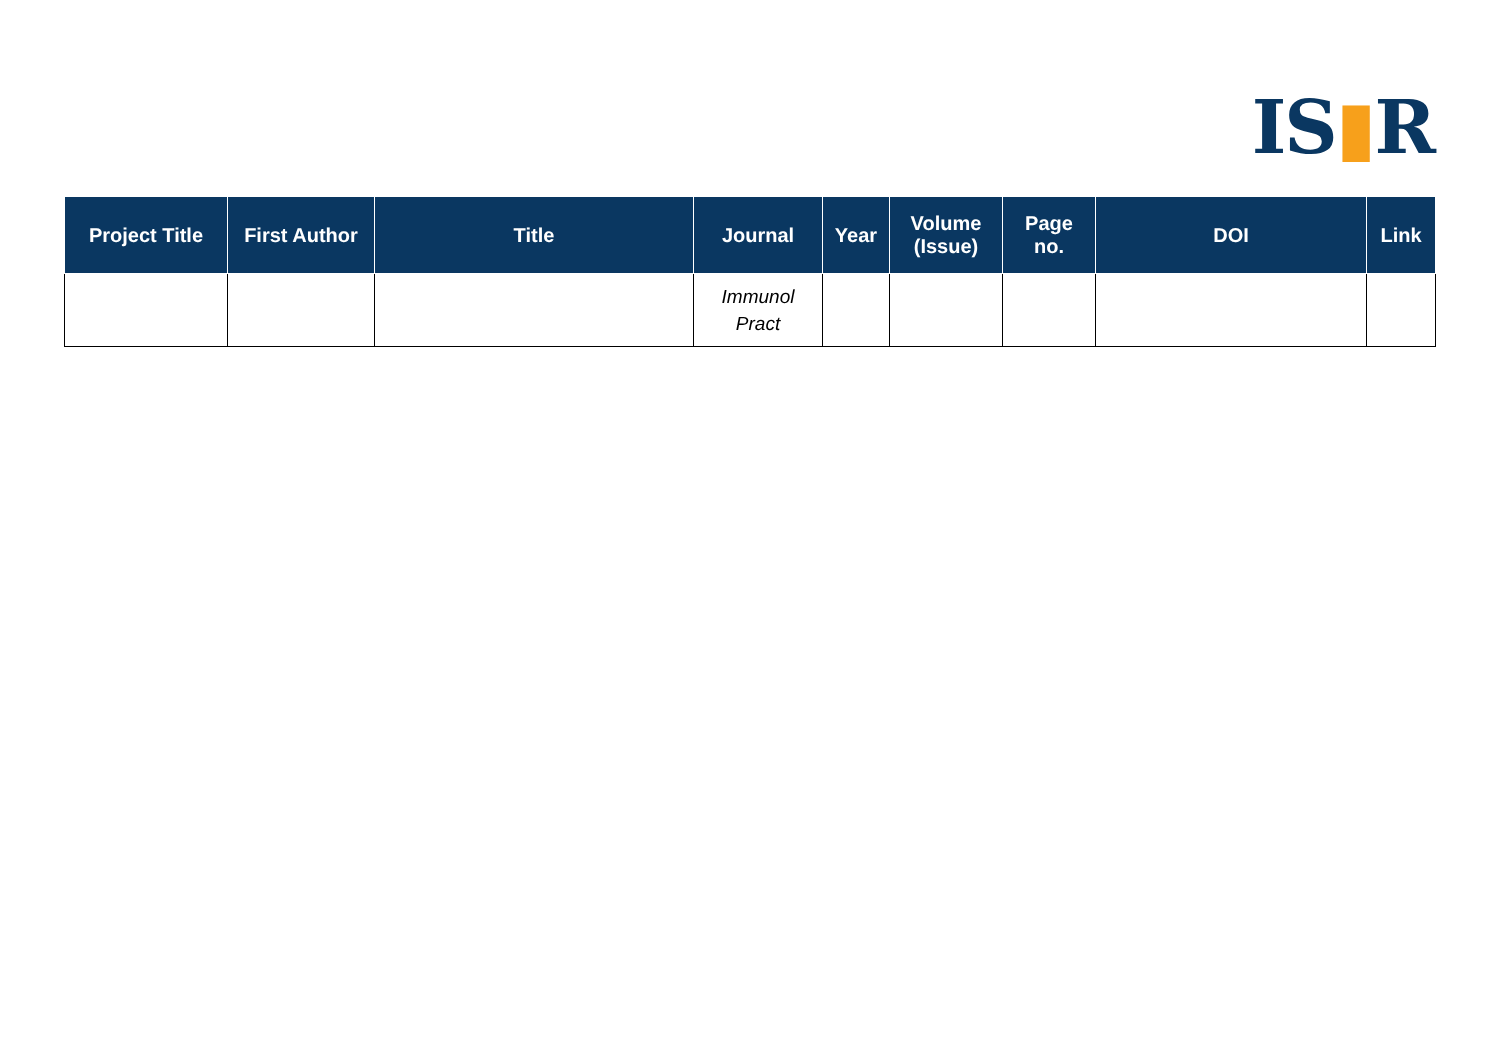IS▮R
| Project Title | First Author | Title | Journal | Year | Volume (Issue) | Page no. | DOI | Link |
| --- | --- | --- | --- | --- | --- | --- | --- | --- |
| | | | Immunol Pract | | | | | |